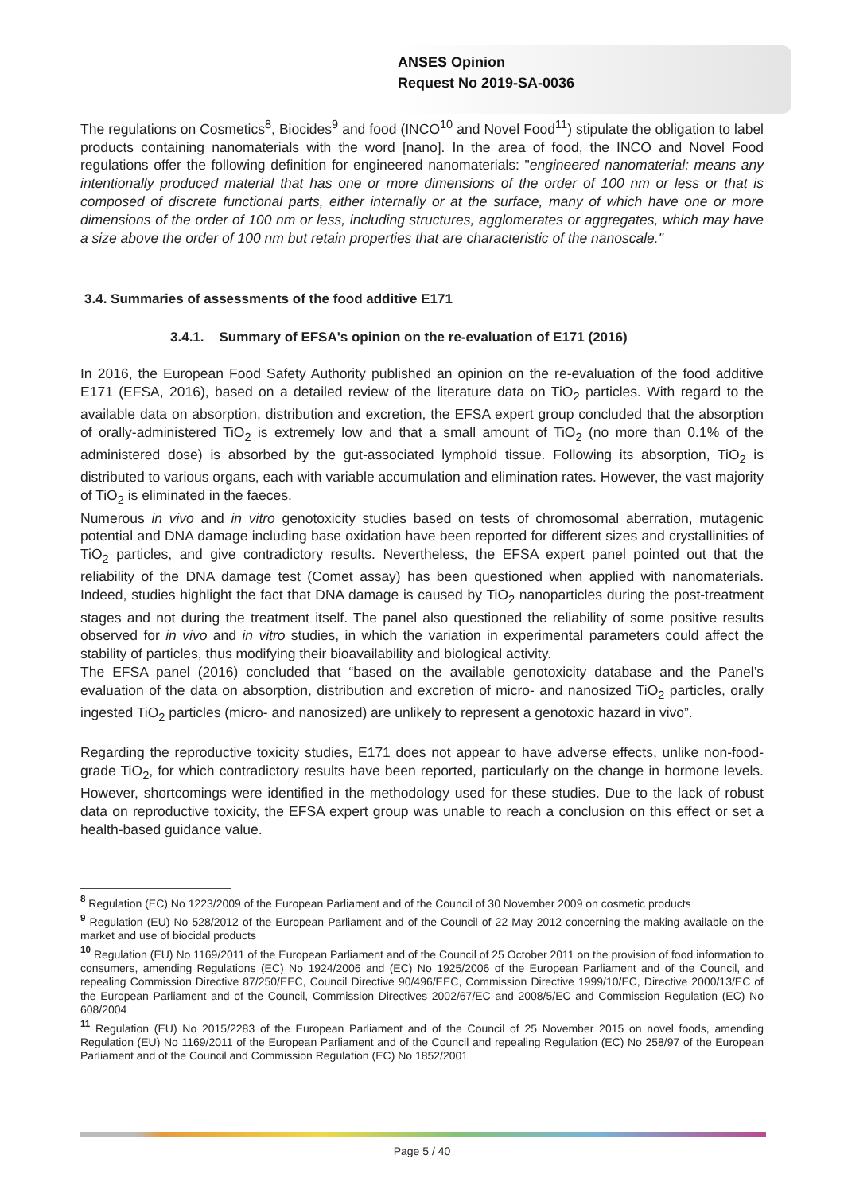ANSES Opinion
Request No 2019-SA-0036
The regulations on Cosmetics<sup>8</sup>, Biocides<sup>9</sup> and food (INCO<sup>10</sup> and Novel Food<sup>11</sup>) stipulate the obligation to label products containing nanomaterials with the word [nano]. In the area of food, the INCO and Novel Food regulations offer the following definition for engineered nanomaterials: "engineered nanomaterial: means any intentionally produced material that has one or more dimensions of the order of 100 nm or less or that is composed of discrete functional parts, either internally or at the surface, many of which have one or more dimensions of the order of 100 nm or less, including structures, agglomerates or aggregates, which may have a size above the order of 100 nm but retain properties that are characteristic of the nanoscale."
3.4. Summaries of assessments of the food additive E171
3.4.1. Summary of EFSA's opinion on the re-evaluation of E171 (2016)
In 2016, the European Food Safety Authority published an opinion on the re-evaluation of the food additive E171 (EFSA, 2016), based on a detailed review of the literature data on TiO<sub>2</sub> particles. With regard to the available data on absorption, distribution and excretion, the EFSA expert group concluded that the absorption of orally-administered TiO<sub>2</sub> is extremely low and that a small amount of TiO<sub>2</sub> (no more than 0.1% of the administered dose) is absorbed by the gut-associated lymphoid tissue. Following its absorption, TiO<sub>2</sub> is distributed to various organs, each with variable accumulation and elimination rates. However, the vast majority of TiO<sub>2</sub> is eliminated in the faeces.
Numerous in vivo and in vitro genotoxicity studies based on tests of chromosomal aberration, mutagenic potential and DNA damage including base oxidation have been reported for different sizes and crystallinities of TiO<sub>2</sub> particles, and give contradictory results. Nevertheless, the EFSA expert panel pointed out that the reliability of the DNA damage test (Comet assay) has been questioned when applied with nanomaterials. Indeed, studies highlight the fact that DNA damage is caused by TiO<sub>2</sub> nanoparticles during the post-treatment stages and not during the treatment itself. The panel also questioned the reliability of some positive results observed for in vivo and in vitro studies, in which the variation in experimental parameters could affect the stability of particles, thus modifying their bioavailability and biological activity.
The EFSA panel (2016) concluded that “based on the available genotoxicity database and the Panel’s evaluation of the data on absorption, distribution and excretion of micro- and nanosized TiO<sub>2</sub> particles, orally ingested TiO<sub>2</sub> particles (micro- and nanosized) are unlikely to represent a genotoxic hazard in vivo”.
Regarding the reproductive toxicity studies, E171 does not appear to have adverse effects, unlike non-food-grade TiO<sub>2</sub>, for which contradictory results have been reported, particularly on the change in hormone levels. However, shortcomings were identified in the methodology used for these studies. Due to the lack of robust data on reproductive toxicity, the EFSA expert group was unable to reach a conclusion on this effect or set a health-based guidance value.
<sup>8</sup> Regulation (EC) No 1223/2009 of the European Parliament and of the Council of 30 November 2009 on cosmetic products
<sup>9</sup> Regulation (EU) No 528/2012 of the European Parliament and of the Council of 22 May 2012 concerning the making available on the market and use of biocidal products
<sup>10</sup> Regulation (EU) No 1169/2011 of the European Parliament and of the Council of 25 October 2011 on the provision of food information to consumers, amending Regulations (EC) No 1924/2006 and (EC) No 1925/2006 of the European Parliament and of the Council, and repealing Commission Directive 87/250/EEC, Council Directive 90/496/EEC, Commission Directive 1999/10/EC, Directive 2000/13/EC of the European Parliament and of the Council, Commission Directives 2002/67/EC and 2008/5/EC and Commission Regulation (EC) No 608/2004
<sup>11</sup> Regulation (EU) No 2015/2283 of the European Parliament and of the Council of 25 November 2015 on novel foods, amending Regulation (EU) No 1169/2011 of the European Parliament and of the Council and repealing Regulation (EC) No 258/97 of the European Parliament and of the Council and Commission Regulation (EC) No 1852/2001
Page 5 / 40